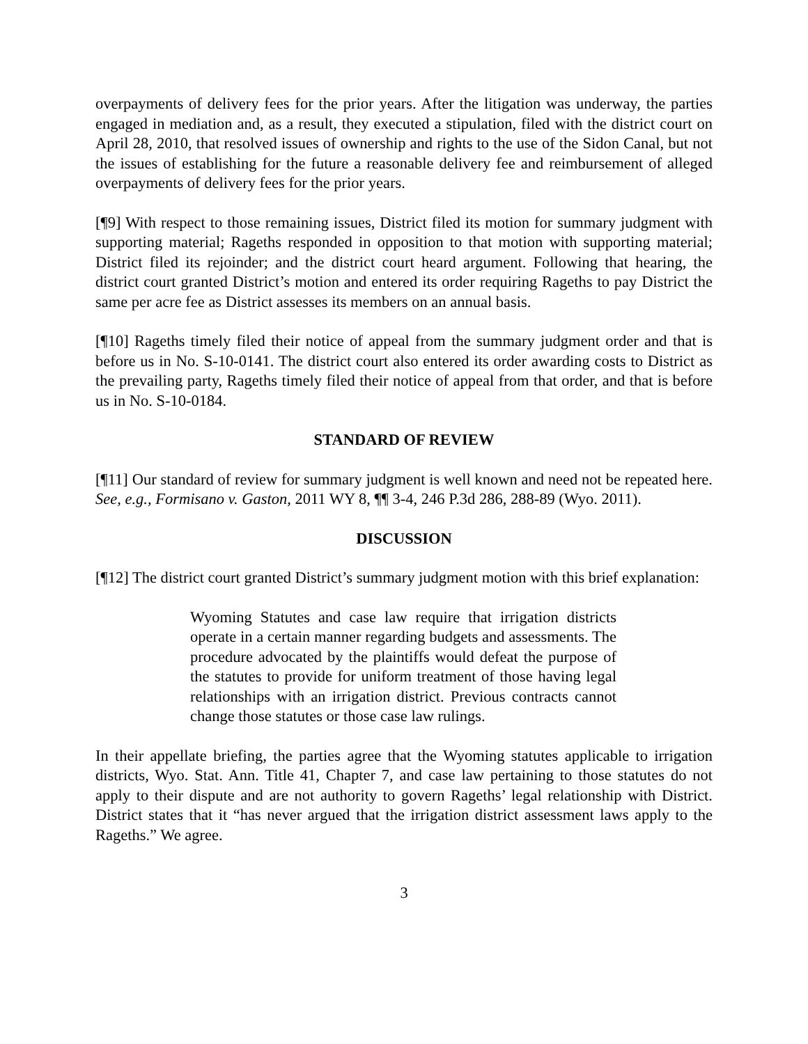overpayments of delivery fees for the prior years. After the litigation was underway, the parties engaged in mediation and, as a result, they executed a stipulation, filed with the district court on April 28, 2010, that resolved issues of ownership and rights to the use of the Sidon Canal, but not the issues of establishing for the future a reasonable delivery fee and reimbursement of alleged overpayments of delivery fees for the prior years.
[¶9] With respect to those remaining issues, District filed its motion for summary judgment with supporting material; Rageths responded in opposition to that motion with supporting material; District filed its rejoinder; and the district court heard argument. Following that hearing, the district court granted District’s motion and entered its order requiring Rageths to pay District the same per acre fee as District assesses its members on an annual basis.
[¶10] Rageths timely filed their notice of appeal from the summary judgment order and that is before us in No. S-10-0141. The district court also entered its order awarding costs to District as the prevailing party, Rageths timely filed their notice of appeal from that order, and that is before us in No. S-10-0184.
STANDARD OF REVIEW
[¶11] Our standard of review for summary judgment is well known and need not be repeated here. See, e.g., Formisano v. Gaston, 2011 WY 8, ¶¶ 3-4, 246 P.3d 286, 288-89 (Wyo. 2011).
DISCUSSION
[¶12] The district court granted District’s summary judgment motion with this brief explanation:
Wyoming Statutes and case law require that irrigation districts operate in a certain manner regarding budgets and assessments. The procedure advocated by the plaintiffs would defeat the purpose of the statutes to provide for uniform treatment of those having legal relationships with an irrigation district. Previous contracts cannot change those statutes or those case law rulings.
In their appellate briefing, the parties agree that the Wyoming statutes applicable to irrigation districts, Wyo. Stat. Ann. Title 41, Chapter 7, and case law pertaining to those statutes do not apply to their dispute and are not authority to govern Rageths’ legal relationship with District. District states that it “has never argued that the irrigation district assessment laws apply to the Rageths.” We agree.
3